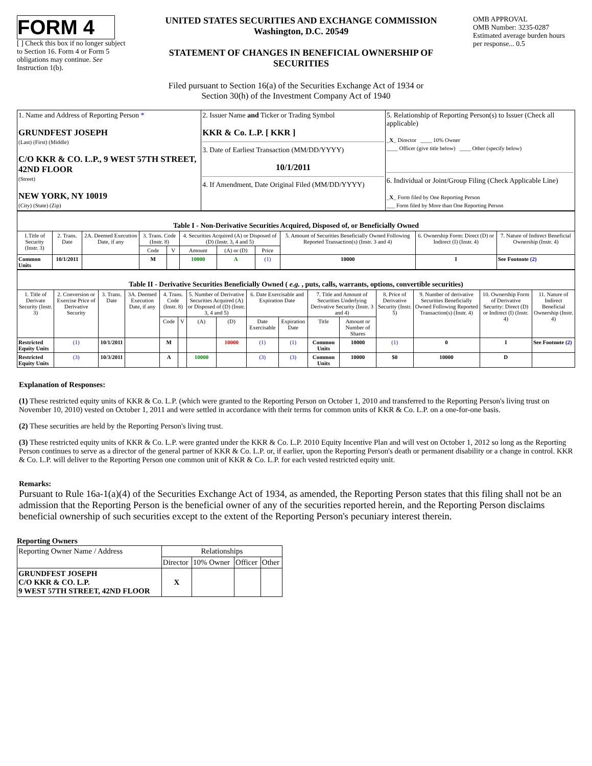FORM 4
[ ] Check this box if no longer subject to Section 16. Form 4 or Form 5 obligations may continue. See Instruction 1(b).
UNITED STATES SECURITIES AND EXCHANGE COMMISSION
Washington, D.C. 20549
STATEMENT OF CHANGES IN BENEFICIAL OWNERSHIP OF SECURITIES
OMB APPROVAL
OMB Number: 3235-0287
Estimated average burden hours per response... 0.5
Filed pursuant to Section 16(a) of the Securities Exchange Act of 1934 or
Section 30(h) of the Investment Company Act of 1940
| 1. Name and Address of Reporting Person * GRUNDFEST JOSEPH (Last) (First) (Middle) C/O KKR & CO. L.P., 9 WEST 57TH STREET, 42ND FLOOR (Street) NEW YORK, NY 10019 (City) (State) (Zip) | 2. Issuer Name and Ticker or Trading Symbol KKR & Co. L.P. [ KKR ] 3. Date of Earliest Transaction (MM/DD/YYYY) 10/1/2011 4. If Amendment, Date Original Filed (MM/DD/YYYY) | 5. Relationship of Reporting Person(s) to Issuer (Check all applicable) _ X _ Director ____ 10% Owner ____ Officer (give title below) ____ Other (specify below) 6. Individual or Joint/Group Filing (Check Applicable Line) _ X _ Form filed by One Reporting Person ___ Form filed by More than One Reporting Person |
| Table I - Non-Derivative Securities Acquired, Disposed of, or Beneficially Owned | | | | | | | | | | |
| --- | --- | --- | --- | --- | --- | --- | --- | --- | --- | --- |
| 1.Title of Security (Instr. 3) | 2. Trans. Date | 2A. Deemed Execution Date, if any | 3. Trans. Code (Instr. 8) | | 4. Securities Acquired (A) or Disposed of (D) (Instr. 3, 4 and 5) | | | 5. Amount of Securities Beneficially Owned Following Reported Transaction(s) (Instr. 3 and 4) | 6. Ownership Form: Direct (D) or Indirect (I) (Instr. 4) | 7. Nature of Indirect Beneficial Ownership (Instr. 4) |
| | | | Code | V | Amount | (A) or (D) | Price | | | |
| Common Units | 10/1/2011 | | M | | 10000 | A | (1) | 10000 | I | See Footnote (2) |
| Table II - Derivative Securities Beneficially Owned ( e.g. , puts, calls, warrants, options, convertible securities) | | | | | | | | | | | | | | | |
| --- | --- | --- | --- | --- | --- | --- | --- | --- | --- | --- | --- | --- | --- | --- | --- |
| 1. Title of Derivate Security (Instr. 3) | 2. Conversion or Exercise Price of Derivative Security | 3. Trans. Date | 3A. Deemed Execution Date, if any | 4. Trans. Code (Instr. 8) | | 5. Number of Derivative Securities Acquired (A) or Disposed of (D) (Instr. 3, 4 and 5) | | 6. Date Exercisable and Expiration Date | | 7. Title and Amount of Securities Underlying Derivative Security (Instr. 3 and 4) | | 8. Price of Derivative Security (Instr. 5) | 9. Number of derivative Securities Beneficially Owned Following Reported Transaction(s) (Instr. 4) | 10. Ownership Form of Derivative Security: Direct (D) or Indirect (I) (Instr. 4) | 11. Nature of Indirect Beneficial Ownership (Instr. 4) |
| | | | | Code | V | (A) | (D) | Date Exercisable | Expiration Date | Title | Amount or Number of Shares | | | | |
| Restricted Equity Units | (1) | 10/1/2011 | | M | | | 10000 | (1) | (1) | Common Units | 10000 | (1) | 0 | I | See Footnote (2) |
| Restricted Equity Units | (3) | 10/3/2011 | | A | | 10000 | | (3) | (3) | Common Units | 10000 | $0 | 10000 | D | |
Explanation of Responses:
(1) These restricted equity units of KKR & Co. L.P. (which were granted to the Reporting Person on October 1, 2010 and transferred to the Reporting Person's living trust on November 10, 2010) vested on October 1, 2011 and were settled in accordance with their terms for common units of KKR & Co. L.P. on a one-for-one basis.
(2) These securities are held by the Reporting Person's living trust.
(3) These restricted equity units of KKR & Co. L.P. were granted under the KKR & Co. L.P. 2010 Equity Incentive Plan and will vest on October 1, 2012 so long as the Reporting Person continues to serve as a director of the general partner of KKR & Co. L.P. or, if earlier, upon the Reporting Person's death or permanent disability or a change in control. KKR & Co. L.P. will deliver to the Reporting Person one common unit of KKR & Co. L.P. for each vested restricted equity unit.
Remarks:
Pursuant to Rule 16a-1(a)(4) of the Securities Exchange Act of 1934, as amended, the Reporting Person states that this filing shall not be an admission that the Reporting Person is the beneficial owner of any of the securities reported herein, and the Reporting Person disclaims beneficial ownership of such securities except to the extent of the Reporting Person's pecuniary interest therein.
Reporting Owners
| Reporting Owner Name / Address | Relationships | | | |
| | Director | 10% Owner | Officer | Other |
| GRUNDFEST JOSEPH C/O KKR & CO. L.P. 9 WEST 57TH STREET, 42ND FLOOR | X | | | |